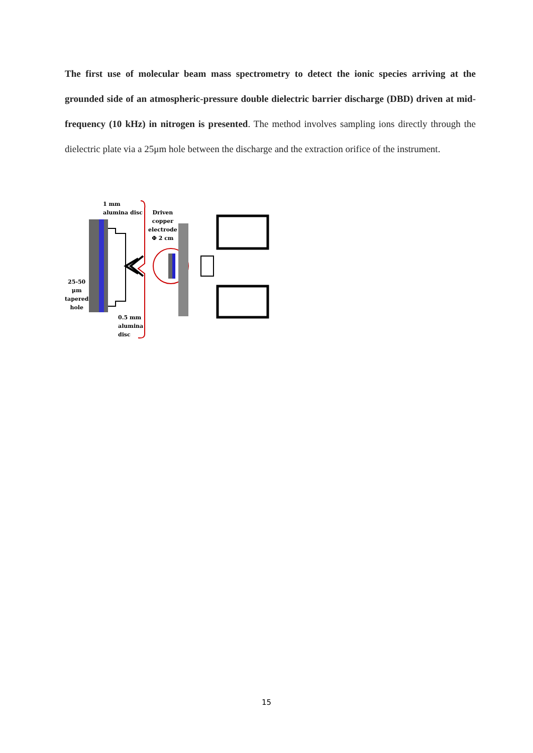The first use of molecular beam mass spectrometry to detect the ionic species arriving at the grounded side of an atmospheric-pressure double dielectric barrier discharge (DBD) driven at mid-frequency (10 kHz) in nitrogen is presented. The method involves sampling ions directly through the dielectric plate via a 25μm hole between the discharge and the extraction orifice of the instrument.
1 mm
alumina disc
Driven
copper
electrode
Φ 2 cm
25-50
μm
tapered
hole
0.5 mm
alumina
disc
15